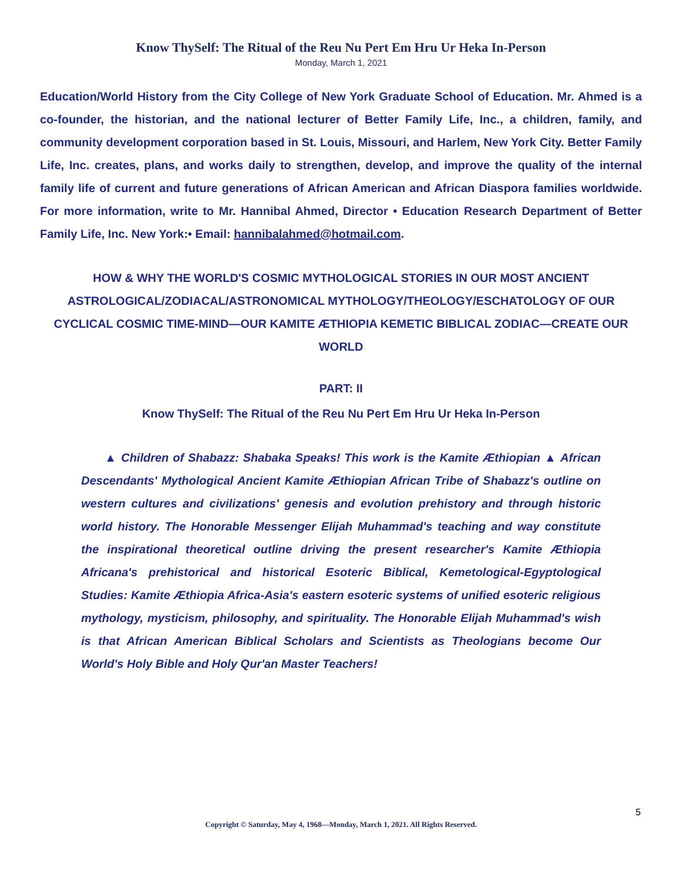Know ThySelf: The Ritual of the Reu Nu Pert Em Hru Ur Heka In-Person
Monday, March 1, 2021
Education/World History from the City College of New York Graduate School of Education. Mr. Ahmed is a co-founder, the historian, and the national lecturer of Better Family Life, Inc., a children, family, and community development corporation based in St. Louis, Missouri, and Harlem, New York City. Better Family Life, Inc. creates, plans, and works daily to strengthen, develop, and improve the quality of the internal family life of current and future generations of African American and African Diaspora families worldwide. For more information, write to Mr. Hannibal Ahmed, Director • Education Research Department of Better Family Life, Inc. New York:• Email: hannibalahmed@hotmail.com.
HOW & WHY THE WORLD'S COSMIC MYTHOLOGICAL STORIES IN OUR MOST ANCIENT ASTROLOGICAL/ZODIACAL/ASTRONOMICAL MYTHOLOGY/THEOLOGY/ESCHATOLOGY OF OUR CYCLICAL COSMIC TIME-MIND—OUR KAMITE ÆTHIOPIA KEMETIC BIBLICAL ZODIAC—CREATE OUR WORLD
PART: II
Know ThySelf: The Ritual of the Reu Nu Pert Em Hru Ur Heka In-Person
▲ Children of Shabazz: Shabaka Speaks! This work is the Kamite Æthiopian ▲ African Descendants' Mythological Ancient Kamite Æthiopian African Tribe of Shabazz's outline on western cultures and civilizations' genesis and evolution prehistory and through historic world history. The Honorable Messenger Elijah Muhammad's teaching and way constitute the inspirational theoretical outline driving the present researcher's Kamite Æthiopia Africana's prehistorical and historical Esoteric Biblical, Kemetological-Egyptological Studies: Kamite Æthiopia Africa-Asia's eastern esoteric systems of unified esoteric religious mythology, mysticism, philosophy, and spirituality. The Honorable Elijah Muhammad's wish is that African American Biblical Scholars and Scientists as Theologians become Our World's Holy Bible and Holy Qur'an Master Teachers!
5
Copyright © Saturday, May 4, 1968—Monday, March 1, 2021. All Rights Reserved.